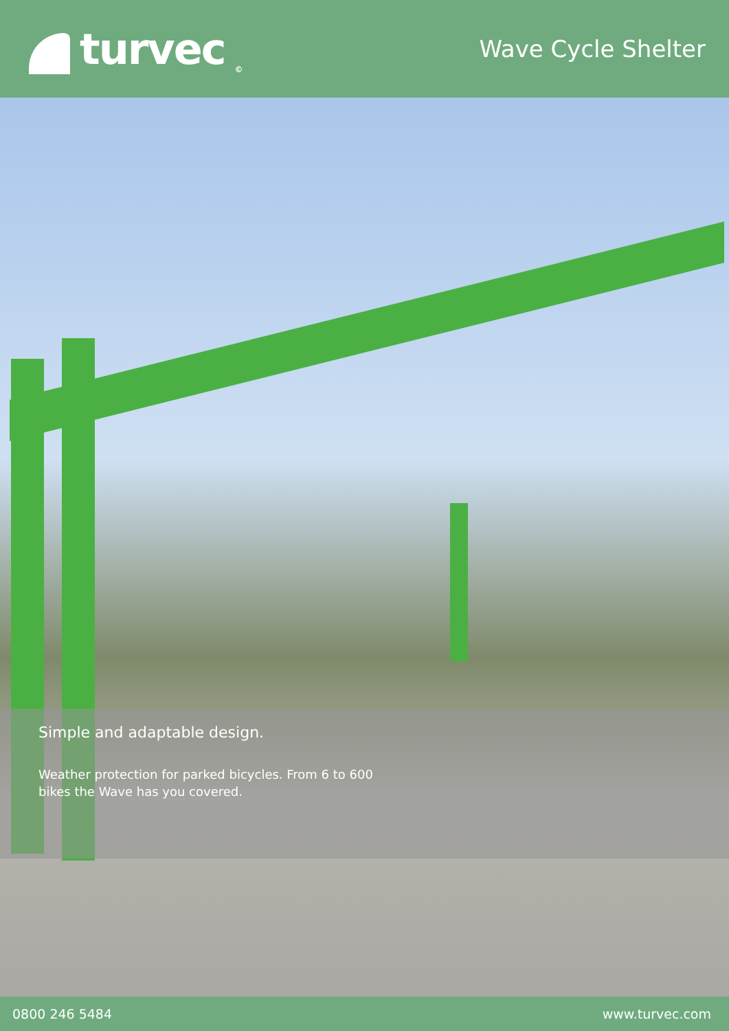turvec ©
Wave Cycle Shelter
Simple and adaptable design.
Weather protection for parked bicycles. From 6 to 600 bikes the Wave has you covered.
0800 246 5484 www.turvec.com